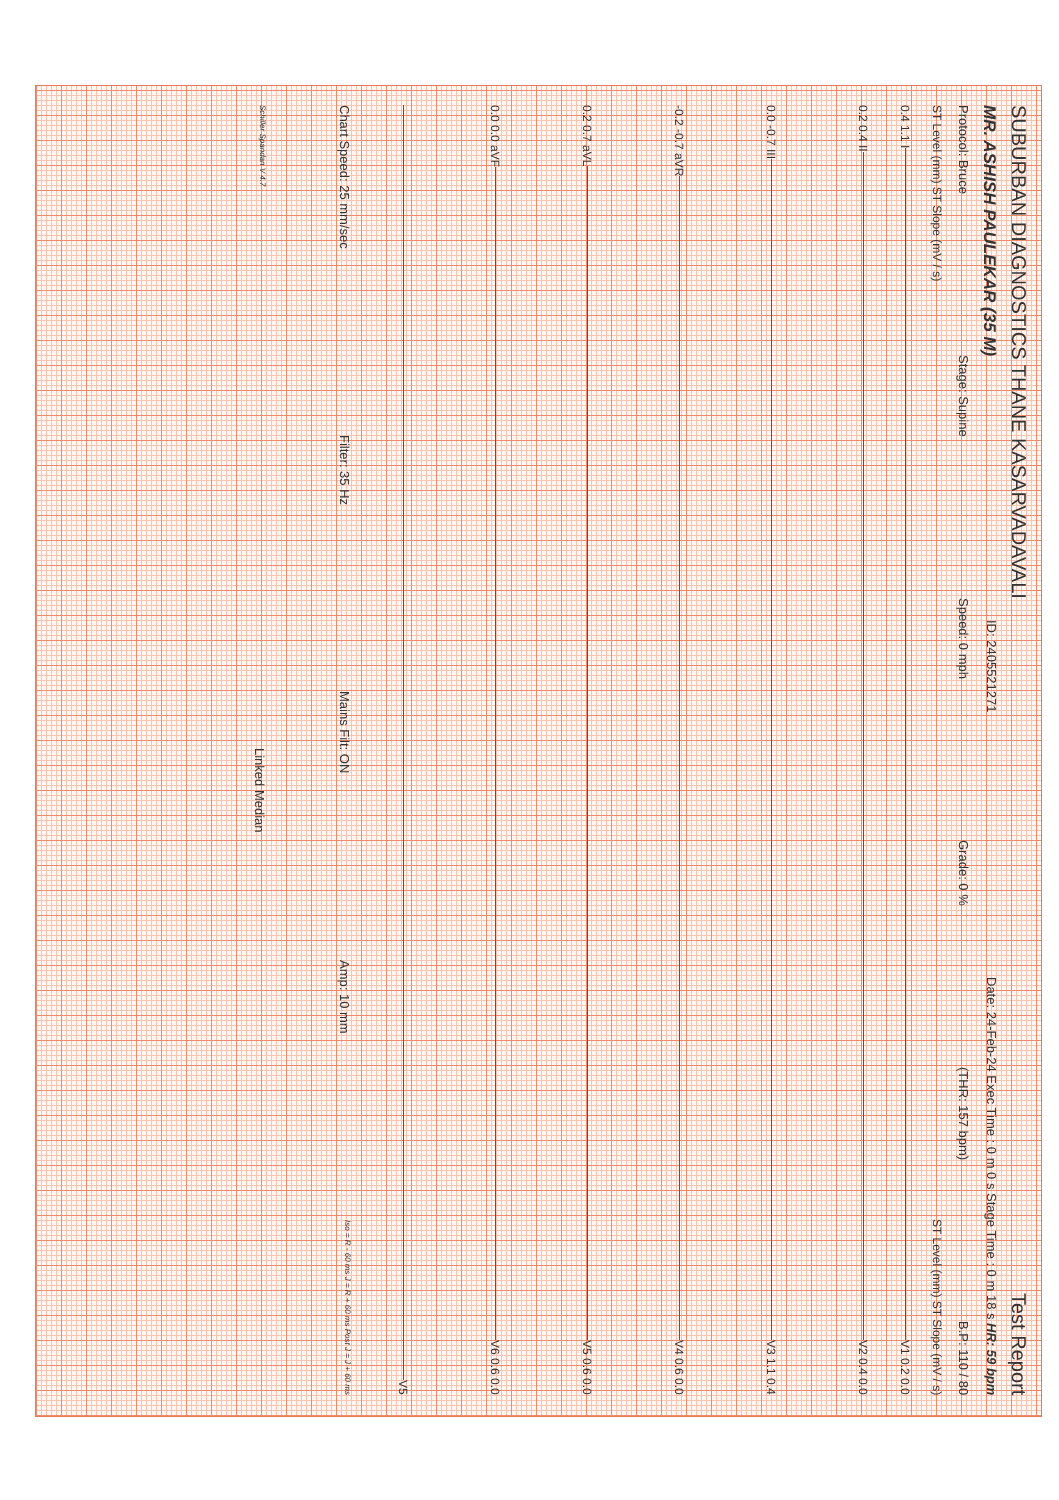SUBURBAN DIAGNOSTICS THANE KASARVADAVALI Test Report
MR. ASHISH PAULEKAR (35 M) ID: 2405521271 Date: 24-Feb-24 Exec Time : 0 m 0 s Stage Time : 0 m 18 s HR: 59 bpm
Protocol: Bruce Stage: Supine Speed: 0 mph Grade: 0 % (THR: 157 bpm) B.P: 110 / 80
ST Level (mm) ST Slope (mV / s) ST Level (mm) ST Slope (mV / s)
0.4 1.1 I
V1 0.2 0.0
0.2 0.4 II
V2 0.4 0.0
0.0 -0.7 III
V3 1.1 0.4
-0.2 -0.7 aVR
V4 0.6 0.0
0.2 0.7 aVL
V5 0.6 0.0
0.0 0.0 aVF
V6 0.6 0.0
V5
Chart Speed: 25 mm/sec Filter: 35 Hz Mains Filt: ON Amp: 10 mm Iso = R - 60 ms J = R + 60 ms Post J = J + 60 ms
Schiller Spandan V 4.7 Linked Median